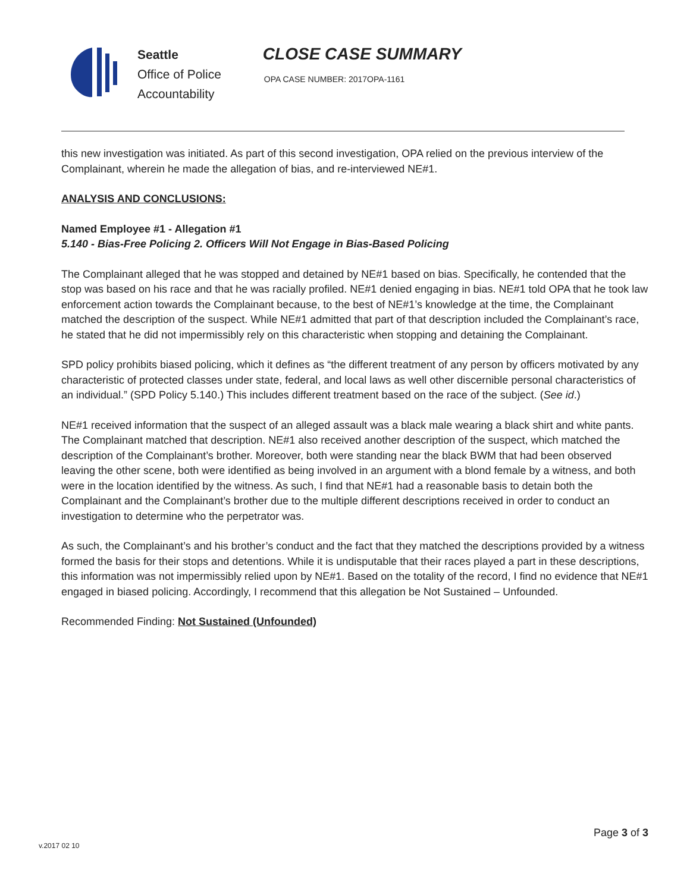Seattle
Office of Police
Accountability
CLOSE CASE SUMMARY
OPA CASE NUMBER: 2017OPA-1161
this new investigation was initiated. As part of this second investigation, OPA relied on the previous interview of the Complainant, wherein he made the allegation of bias, and re-interviewed NE#1.
ANALYSIS AND CONCLUSIONS:
Named Employee #1 - Allegation #1
5.140 - Bias-Free Policing 2. Officers Will Not Engage in Bias-Based Policing
The Complainant alleged that he was stopped and detained by NE#1 based on bias. Specifically, he contended that the stop was based on his race and that he was racially profiled. NE#1 denied engaging in bias. NE#1 told OPA that he took law enforcement action towards the Complainant because, to the best of NE#1’s knowledge at the time, the Complainant matched the description of the suspect. While NE#1 admitted that part of that description included the Complainant’s race, he stated that he did not impermissibly rely on this characteristic when stopping and detaining the Complainant.
SPD policy prohibits biased policing, which it defines as “the different treatment of any person by officers motivated by any characteristic of protected classes under state, federal, and local laws as well other discernible personal characteristics of an individual.” (SPD Policy 5.140.) This includes different treatment based on the race of the subject. (See id.)
NE#1 received information that the suspect of an alleged assault was a black male wearing a black shirt and white pants. The Complainant matched that description. NE#1 also received another description of the suspect, which matched the description of the Complainant’s brother. Moreover, both were standing near the black BWM that had been observed leaving the other scene, both were identified as being involved in an argument with a blond female by a witness, and both were in the location identified by the witness. As such, I find that NE#1 had a reasonable basis to detain both the Complainant and the Complainant’s brother due to the multiple different descriptions received in order to conduct an investigation to determine who the perpetrator was.
As such, the Complainant’s and his brother’s conduct and the fact that they matched the descriptions provided by a witness formed the basis for their stops and detentions. While it is undisputable that their races played a part in these descriptions, this information was not impermissibly relied upon by NE#1. Based on the totality of the record, I find no evidence that NE#1 engaged in biased policing. Accordingly, I recommend that this allegation be Not Sustained – Unfounded.
Recommended Finding: Not Sustained (Unfounded)
Page 3 of 3
v.2017 02 10